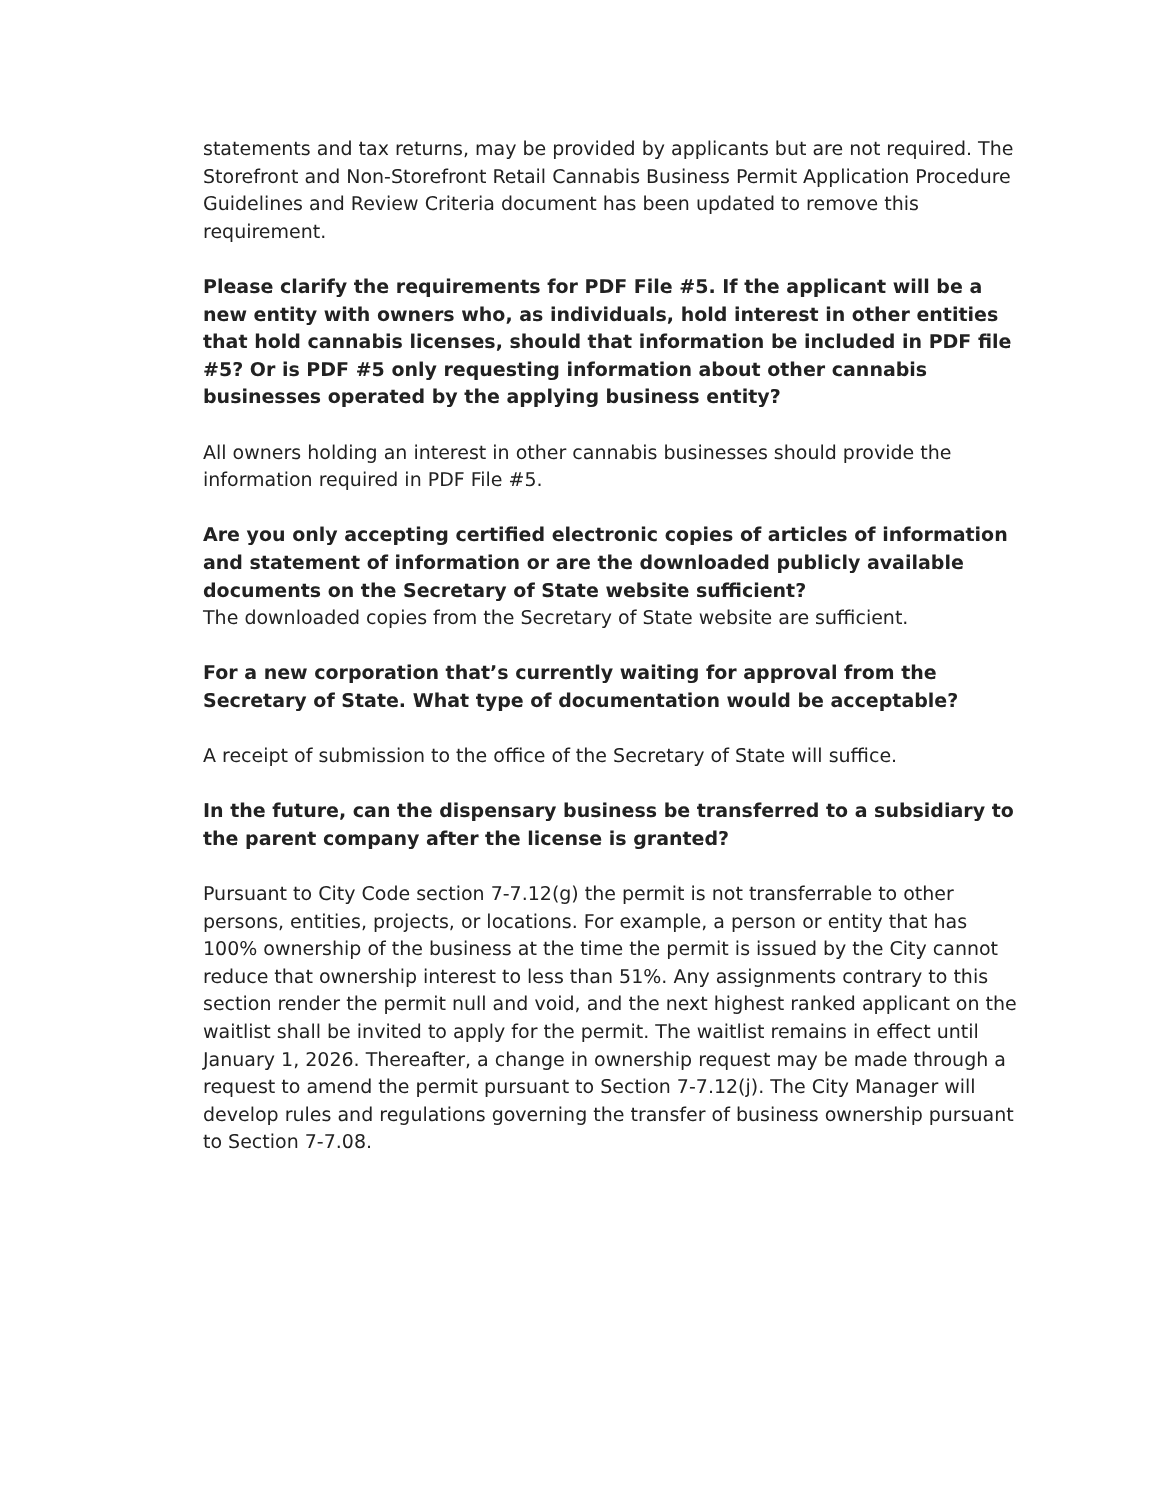statements and tax returns, may be provided by applicants but are not required. The Storefront and Non-Storefront Retail Cannabis Business Permit Application Procedure Guidelines and Review Criteria document has been updated to remove this requirement.
Please clarify the requirements for PDF File #5. If the applicant will be a new entity with owners who, as individuals, hold interest in other entities that hold cannabis licenses, should that information be included in PDF file #5? Or is PDF #5 only requesting information about other cannabis businesses operated by the applying business entity?
All owners holding an interest in other cannabis businesses should provide the information required in PDF File #5.
Are you only accepting certified electronic copies of articles of information and statement of information or are the downloaded publicly available documents on the Secretary of State website sufficient?
The downloaded copies from the Secretary of State website are sufficient.
For a new corporation that’s currently waiting for approval from the Secretary of State. What type of documentation would be acceptable?
A receipt of submission to the office of the Secretary of State will suffice.
In the future, can the dispensary business be transferred to a subsidiary to the parent company after the license is granted?
Pursuant to City Code section 7-7.12(g) the permit is not transferrable to other persons, entities, projects, or locations. For example, a person or entity that has 100% ownership of the business at the time the permit is issued by the City cannot reduce that ownership interest to less than 51%. Any assignments contrary to this section render the permit null and void, and the next highest ranked applicant on the waitlist shall be invited to apply for the permit. The waitlist remains in effect until January 1, 2026. Thereafter, a change in ownership request may be made through a request to amend the permit pursuant to Section 7-7.12(j). The City Manager will develop rules and regulations governing the transfer of business ownership pursuant to Section 7-7.08.